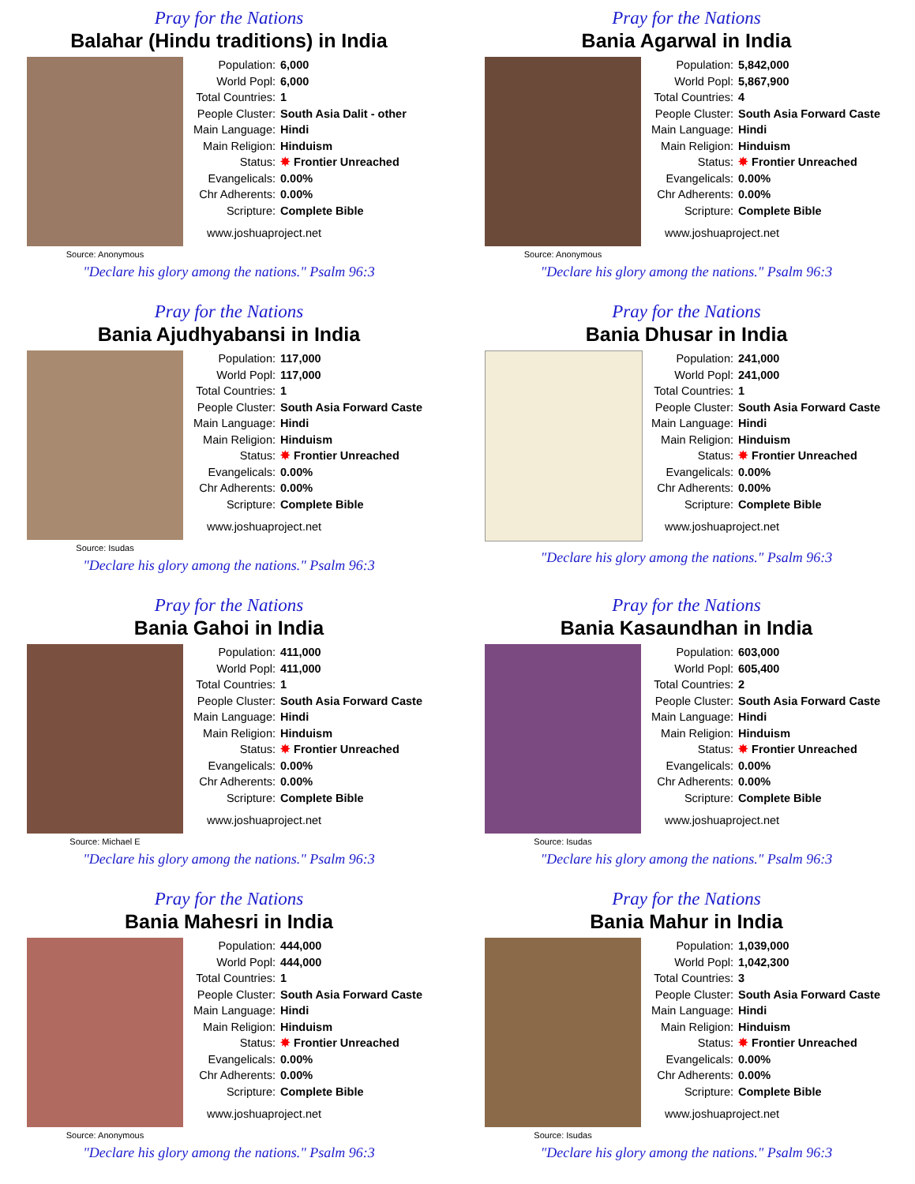Pray for the Nations
Balahar (Hindu traditions) in India
Source: Anonymous
| Population: | 6,000 |
| World Popl: | 6,000 |
| Total Countries: | 1 |
| People Cluster: | South Asia Dalit - other |
| Main Language: | Hindi |
| Main Religion: | Hinduism |
| Status: | ✸ Frontier Unreached |
| Evangelicals: | 0.00% |
| Chr Adherents: | 0.00% |
| Scripture: | Complete Bible |
www.joshuaproject.net
"Declare his glory among the nations." Psalm 96:3
Pray for the Nations
Bania Agarwal in India
Source: Anonymous
| Population: | 5,842,000 |
| World Popl: | 5,867,900 |
| Total Countries: | 4 |
| People Cluster: | South Asia Forward Caste |
| Main Language: | Hindi |
| Main Religion: | Hinduism |
| Status: | ✸ Frontier Unreached |
| Evangelicals: | 0.00% |
| Chr Adherents: | 0.00% |
| Scripture: | Complete Bible |
www.joshuaproject.net
"Declare his glory among the nations." Psalm 96:3
Pray for the Nations
Bania Ajudhyabansi in India
Source: Isudas
| Population: | 117,000 |
| World Popl: | 117,000 |
| Total Countries: | 1 |
| People Cluster: | South Asia Forward Caste |
| Main Language: | Hindi |
| Main Religion: | Hinduism |
| Status: | ✸ Frontier Unreached |
| Evangelicals: | 0.00% |
| Chr Adherents: | 0.00% |
| Scripture: | Complete Bible |
www.joshuaproject.net
"Declare his glory among the nations." Psalm 96:3
Pray for the Nations
Bania Dhusar in India
| Population: | 241,000 |
| World Popl: | 241,000 |
| Total Countries: | 1 |
| People Cluster: | South Asia Forward Caste |
| Main Language: | Hindi |
| Main Religion: | Hinduism |
| Status: | ✸ Frontier Unreached |
| Evangelicals: | 0.00% |
| Chr Adherents: | 0.00% |
| Scripture: | Complete Bible |
www.joshuaproject.net
"Declare his glory among the nations." Psalm 96:3
Pray for the Nations
Bania Gahoi in India
Source: Michael E
| Population: | 411,000 |
| World Popl: | 411,000 |
| Total Countries: | 1 |
| People Cluster: | South Asia Forward Caste |
| Main Language: | Hindi |
| Main Religion: | Hinduism |
| Status: | ✸ Frontier Unreached |
| Evangelicals: | 0.00% |
| Chr Adherents: | 0.00% |
| Scripture: | Complete Bible |
www.joshuaproject.net
"Declare his glory among the nations." Psalm 96:3
Pray for the Nations
Bania Kasaundhan in India
Source: Isudas
| Population: | 603,000 |
| World Popl: | 605,400 |
| Total Countries: | 2 |
| People Cluster: | South Asia Forward Caste |
| Main Language: | Hindi |
| Main Religion: | Hinduism |
| Status: | ✸ Frontier Unreached |
| Evangelicals: | 0.00% |
| Chr Adherents: | 0.00% |
| Scripture: | Complete Bible |
www.joshuaproject.net
"Declare his glory among the nations." Psalm 96:3
Pray for the Nations
Bania Mahesri in India
Source: Anonymous
| Population: | 444,000 |
| World Popl: | 444,000 |
| Total Countries: | 1 |
| People Cluster: | South Asia Forward Caste |
| Main Language: | Hindi |
| Main Religion: | Hinduism |
| Status: | ✸ Frontier Unreached |
| Evangelicals: | 0.00% |
| Chr Adherents: | 0.00% |
| Scripture: | Complete Bible |
www.joshuaproject.net
"Declare his glory among the nations." Psalm 96:3
Pray for the Nations
Bania Mahur in India
Source: Isudas
| Population: | 1,039,000 |
| World Popl: | 1,042,300 |
| Total Countries: | 3 |
| People Cluster: | South Asia Forward Caste |
| Main Language: | Hindi |
| Main Religion: | Hinduism |
| Status: | ✸ Frontier Unreached |
| Evangelicals: | 0.00% |
| Chr Adherents: | 0.00% |
| Scripture: | Complete Bible |
www.joshuaproject.net
"Declare his glory among the nations." Psalm 96:3